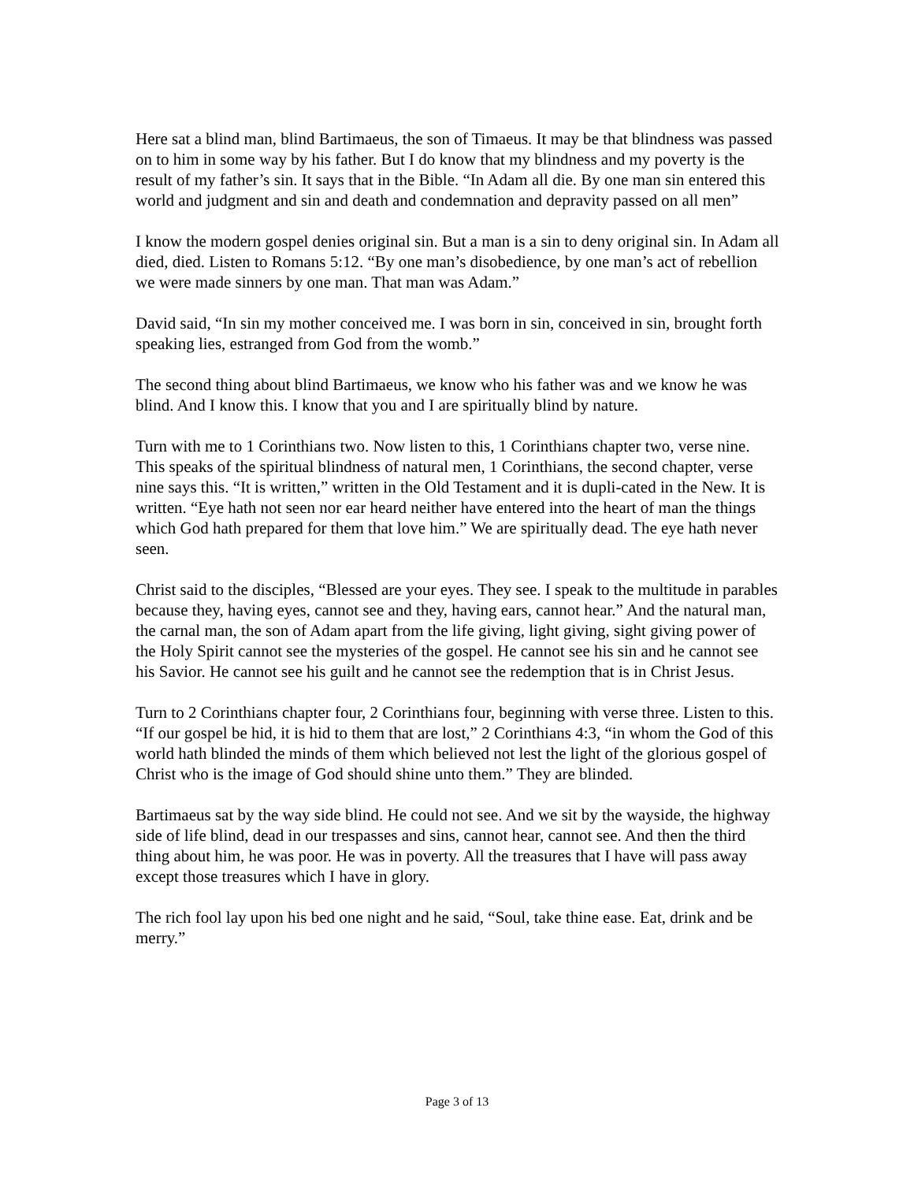Here sat a blind man, blind Bartimaeus, the son of Timaeus. It may be that blindness was passed on to him in some way by his father. But I do know that my blindness and my poverty is the result of my father’s sin. It says that in the Bible. “In Adam all die. By one man sin entered this world and judgment and sin and death and condemnation and depravity passed on all men”
I know the modern gospel denies original sin. But a man is a sin to deny original sin. In Adam all died, died. Listen to Romans 5:12. “By one man’s disobedience, by one man’s act of rebellion we were made sinners by one man. That man was Adam.”
David said, “In sin my mother conceived me. I was born in sin, conceived in sin, brought forth speaking lies, estranged from God from the womb.”
The second thing about blind Bartimaeus, we know who his father was and we know he was blind. And I know this. I know that you and I are spiritually blind by nature.
Turn with me to 1 Corinthians two. Now listen to this, 1 Corinthians chapter two, verse nine. This speaks of the spiritual blindness of natural men, 1 Corinthians, the second chapter, verse nine says this. “It is written,” written in the Old Testament and it is dupli-cated in the New. It is written. “Eye hath not seen nor ear heard neither have entered into the heart of man the things which God hath prepared for them that love him.” We are spiritually dead. The eye hath never seen.
Christ said to the disciples, “Blessed are your eyes. They see. I speak to the multitude in parables because they, having eyes, cannot see and they, having ears, cannot hear.” And the natural man, the carnal man, the son of Adam apart from the life giving, light giving, sight giving power of the Holy Spirit cannot see the mysteries of the gospel. He cannot see his sin and he cannot see his Savior. He cannot see his guilt and he cannot see the redemption that is in Christ Jesus.
Turn to 2 Corinthians chapter four, 2 Corinthians four, beginning with verse three. Listen to this. “If our gospel be hid, it is hid to them that are lost,” 2 Corinthians 4:3, “in whom the God of this world hath blinded the minds of them which believed not lest the light of the glorious gospel of Christ who is the image of God should shine unto them.” They are blinded.
Bartimaeus sat by the way side blind. He could not see. And we sit by the wayside, the highway side of life blind, dead in our trespasses and sins, cannot hear, cannot see. And then the third thing about him, he was poor. He was in poverty. All the treasures that I have will pass away except those treasures which I have in glory.
The rich fool lay upon his bed one night and he said, “Soul, take thine ease. Eat, drink and be merry.”
Page 3 of 13